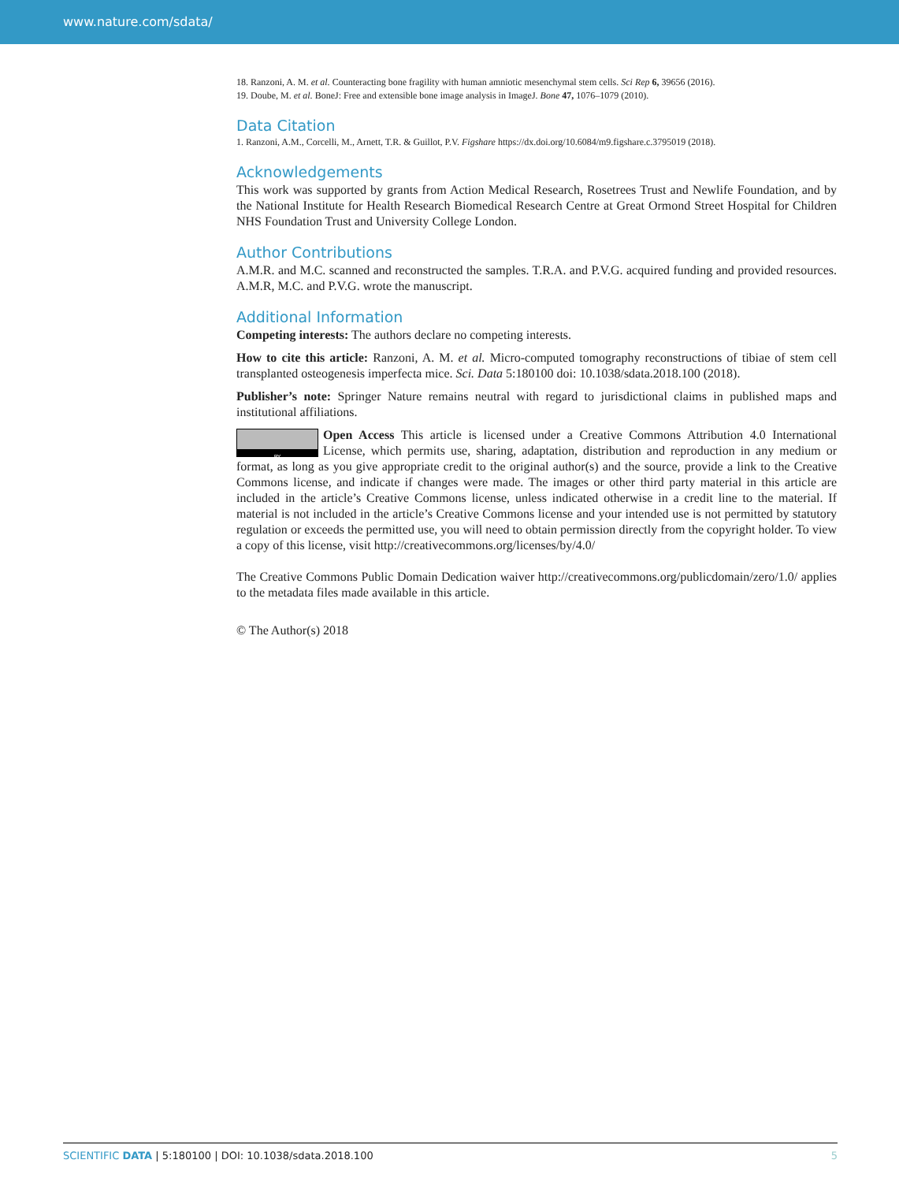www.nature.com/sdata/
18. Ranzoni, A. M. et al. Counteracting bone fragility with human amniotic mesenchymal stem cells. Sci Rep 6, 39656 (2016).
19. Doube, M. et al. BoneJ: Free and extensible bone image analysis in ImageJ. Bone 47, 1076–1079 (2010).
Data Citation
1. Ranzoni, A.M., Corcelli, M., Arnett, T.R. & Guillot, P.V. Figshare https://dx.doi.org/10.6084/m9.figshare.c.3795019 (2018).
Acknowledgements
This work was supported by grants from Action Medical Research, Rosetrees Trust and Newlife Foundation, and by the National Institute for Health Research Biomedical Research Centre at Great Ormond Street Hospital for Children NHS Foundation Trust and University College London.
Author Contributions
A.M.R. and M.C. scanned and reconstructed the samples. T.R.A. and P.V.G. acquired funding and provided resources. A.M.R, M.C. and P.V.G. wrote the manuscript.
Additional Information
Competing interests: The authors declare no competing interests.
How to cite this article: Ranzoni, A. M. et al. Micro-computed tomography reconstructions of tibiae of stem cell transplanted osteogenesis imperfecta mice. Sci. Data 5:180100 doi: 10.1038/sdata.2018.100 (2018).
Publisher’s note: Springer Nature remains neutral with regard to jurisdictional claims in published maps and institutional affiliations.
BY Open Access This article is licensed under a Creative Commons Attribution 4.0 International License, which permits use, sharing, adaptation, distribution and reproduction in any medium or format, as long as you give appropriate credit to the original author(s) and the source, provide a link to the Creative Commons license, and indicate if changes were made. The images or other third party material in this article are included in the article’s Creative Commons license, unless indicated otherwise in a credit line to the material. If material is not included in the article’s Creative Commons license and your intended use is not permitted by statutory regulation or exceeds the permitted use, you will need to obtain permission directly from the copyright holder. To view a copy of this license, visit http://creativecommons.org/licenses/by/4.0/
The Creative Commons Public Domain Dedication waiver http://creativecommons.org/publicdomain/zero/1.0/ applies to the metadata files made available in this article.
© The Author(s) 2018
5 SCIENTIFIC DATA | 5:180100 | DOI: 10.1038/sdata.2018.100